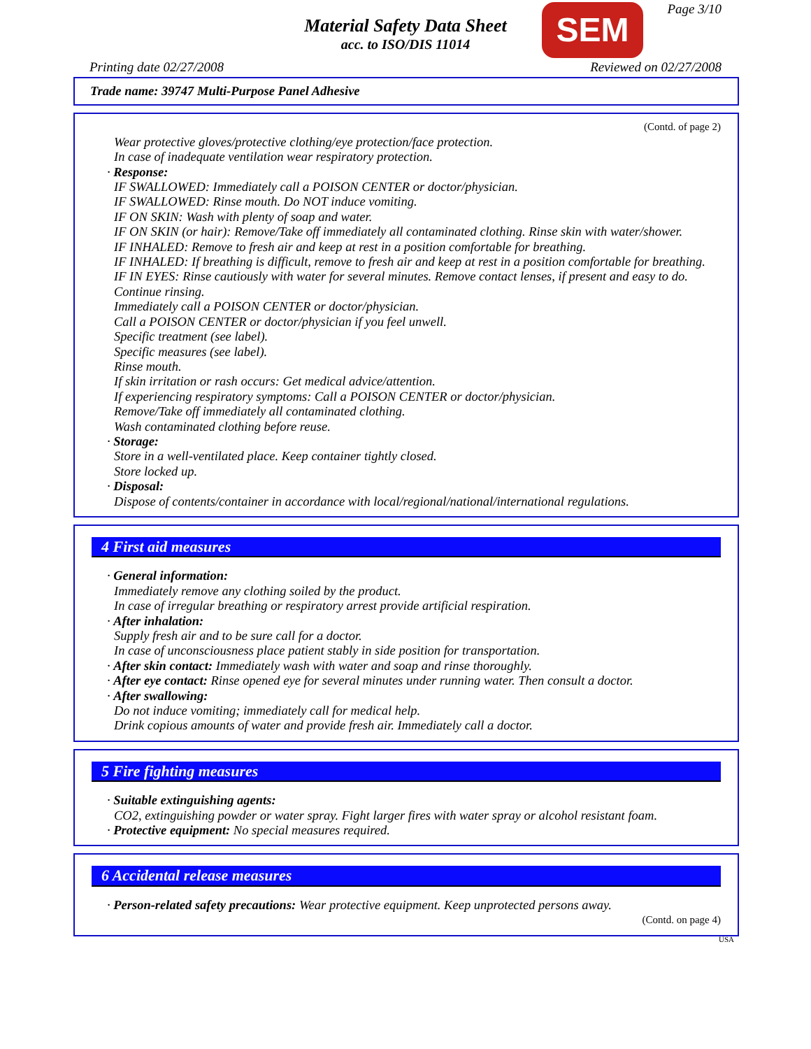Material Safety Data Sheet
acc. to ISO/DIS 11014
SEM Page 3/10
Printing date 02/27/2008 Reviewed on 02/27/2008
Trade name: 39747 Multi-Purpose Panel Adhesive
(Contd. of page 2)
Wear protective gloves/protective clothing/eye protection/face protection.
In case of inadequate ventilation wear respiratory protection.
· Response:
IF SWALLOWED: Immediately call a POISON CENTER or doctor/physician.
IF SWALLOWED: Rinse mouth. Do NOT induce vomiting.
IF ON SKIN: Wash with plenty of soap and water.
IF ON SKIN (or hair): Remove/Take off immediately all contaminated clothing. Rinse skin with water/shower.
IF INHALED: Remove to fresh air and keep at rest in a position comfortable for breathing.
IF INHALED: If breathing is difficult, remove to fresh air and keep at rest in a position comfortable for breathing.
IF IN EYES: Rinse cautiously with water for several minutes. Remove contact lenses, if present and easy to do. Continue rinsing.
Immediately call a POISON CENTER or doctor/physician.
Call a POISON CENTER or doctor/physician if you feel unwell.
Specific treatment (see label).
Specific measures (see label).
Rinse mouth.
If skin irritation or rash occurs: Get medical advice/attention.
If experiencing respiratory symptoms: Call a POISON CENTER or doctor/physician.
Remove/Take off immediately all contaminated clothing.
Wash contaminated clothing before reuse.
· Storage:
Store in a well-ventilated place. Keep container tightly closed.
Store locked up.
· Disposal:
Dispose of contents/container in accordance with local/regional/national/international regulations.
4 First aid measures
· General information:
Immediately remove any clothing soiled by the product.
In case of irregular breathing or respiratory arrest provide artificial respiration.
· After inhalation:
Supply fresh air and to be sure call for a doctor.
In case of unconsciousness place patient stably in side position for transportation.
· After skin contact: Immediately wash with water and soap and rinse thoroughly.
· After eye contact: Rinse opened eye for several minutes under running water. Then consult a doctor.
· After swallowing:
Do not induce vomiting; immediately call for medical help.
Drink copious amounts of water and provide fresh air. Immediately call a doctor.
5 Fire fighting measures
· Suitable extinguishing agents:
CO2, extinguishing powder or water spray. Fight larger fires with water spray or alcohol resistant foam.
· Protective equipment: No special measures required.
6 Accidental release measures
· Person-related safety precautions: Wear protective equipment. Keep unprotected persons away.
(Contd. on page 4)
USA